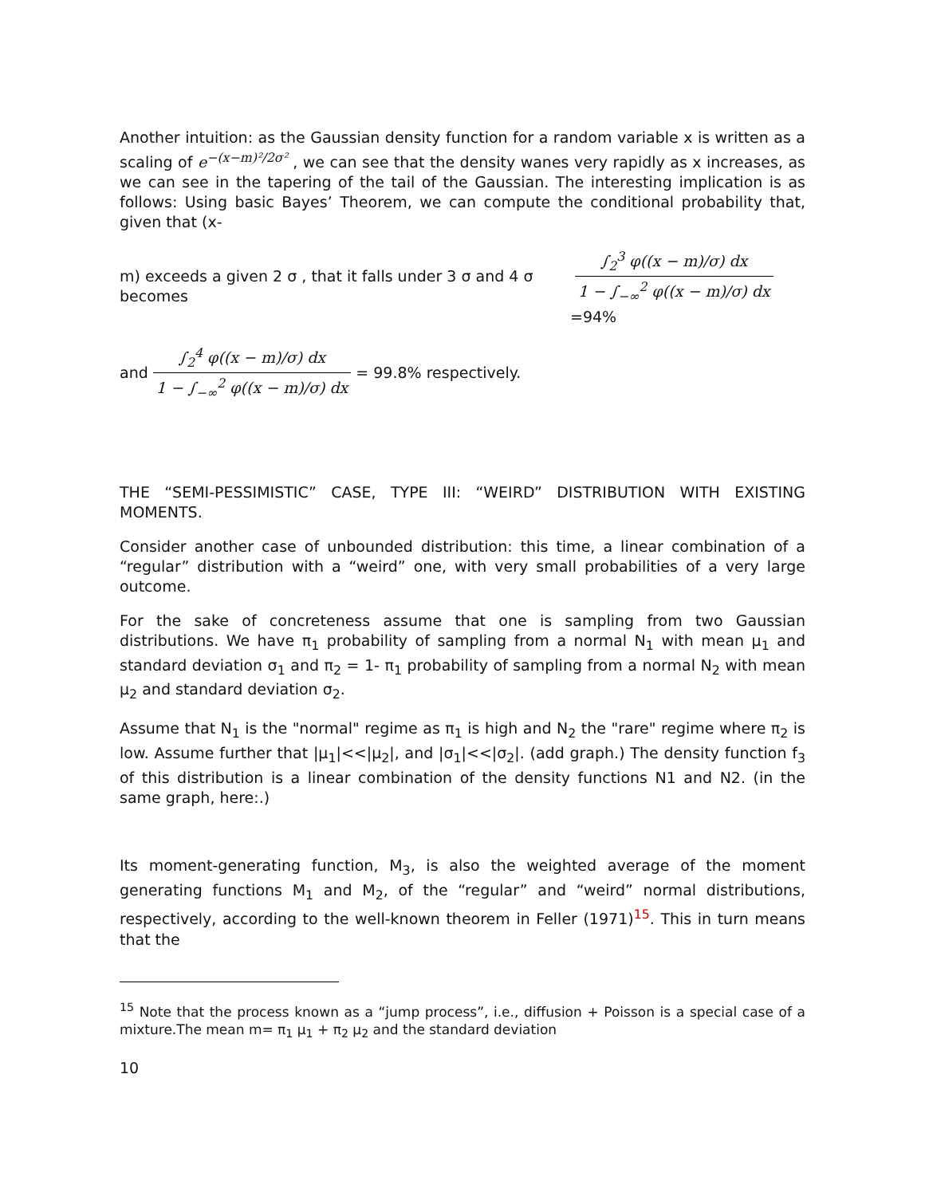Another intuition: as the Gaussian density function for a random variable x is written as a scaling of e<sup>−(x−m)²/2σ²</sup> , we can see that the density wanes very rapidly as x increases, as we can see in the tapering of the tail of the Gaussian. The interesting implication is as follows: Using basic Bayes’ Theorem, we can compute the conditional probability that, given that (x-
m) exceeds a given 2 σ , that it falls under 3 σ and 4 σ becomes ∫<sub>2</sub><sup>3</sup> φ((x − m)/σ) dx 1 − ∫<sub>−∞</sub><sup>2</sup> φ((x − m)/σ) dx =94%
and ∫<sub>2</sub><sup>4</sup> φ((x − m)/σ) dx 1 − ∫<sub>−∞</sub><sup>2</sup> φ((x − m)/σ) dx = 99.8% respectively.
THE “SEMI-PESSIMISTIC” CASE, TYPE III: “WEIRD” DISTRIBUTION WITH EXISTING MOMENTS.
Consider another case of unbounded distribution: this time, a linear combination of a “regular” distribution with a “weird” one, with very small probabilities of a very large outcome.
For the sake of concreteness assume that one is sampling from two Gaussian distributions. We have π<sub>1</sub> probability of sampling from a normal N<sub>1</sub> with mean μ<sub>1</sub> and standard deviation σ<sub>1</sub> and π<sub>2</sub> = 1- π<sub>1</sub> probability of sampling from a normal N<sub>2</sub> with mean μ<sub>2</sub> and standard deviation σ<sub>2</sub>.
Assume that N<sub>1</sub> is the "normal" regime as π<sub>1</sub> is high and N<sub>2</sub> the "rare" regime where π<sub>2</sub> is low. Assume further that |μ<sub>1</sub>|<<|μ<sub>2</sub>|, and |σ<sub>1</sub>|<<|σ<sub>2</sub>|. (add graph.) The density function f<sub>3</sub> of this distribution is a linear combination of the density functions N1 and N2. (in the same graph, here:.)
Its moment-generating function, M<sub>3</sub>, is also the weighted average of the moment generating functions M<sub>1</sub> and M<sub>2</sub>, of the “regular” and “weird” normal distributions, respectively, according to the well-known theorem in Feller (1971)<sup>15</sup>. This in turn means that the
<sup>15</sup> Note that the process known as a “jump process”, i.e., diffusion + Poisson is a special case of a mixture.The mean m= π<sub>1</sub> μ<sub>1</sub> + π<sub>2</sub> μ<sub>2</sub> and the standard deviation
10